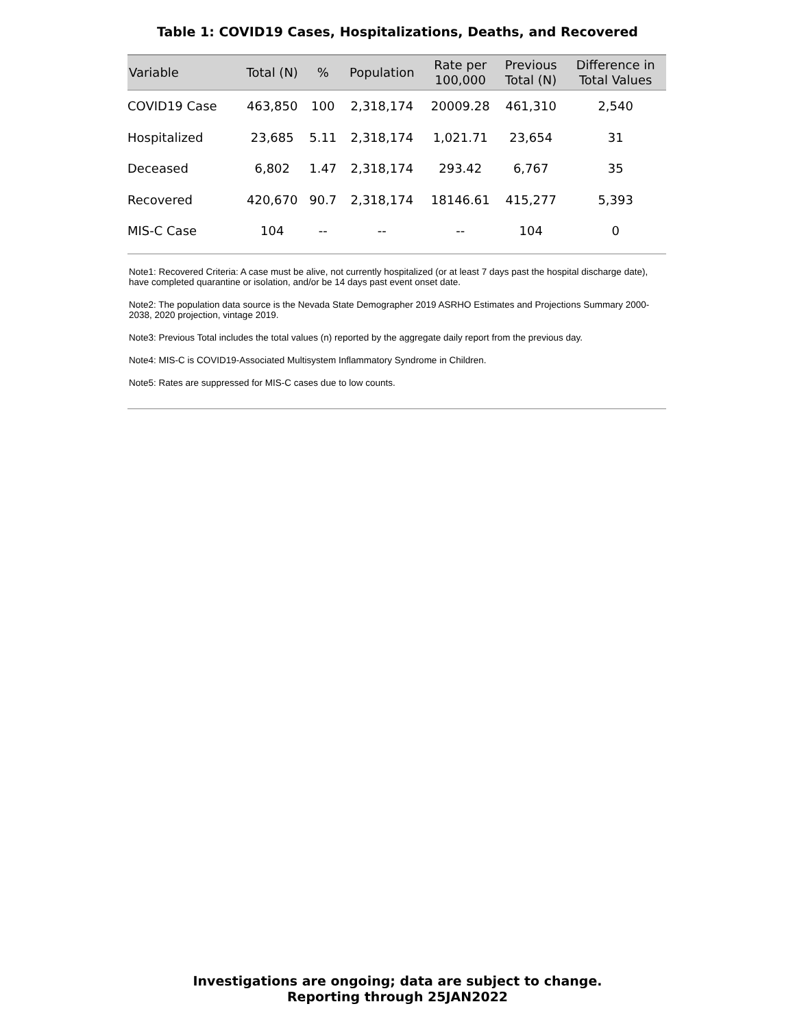Table 1: COVID19 Cases, Hospitalizations, Deaths, and Recovered
| Variable | Total (N) | % | Population | Rate per 100,000 | Previous Total (N) | Difference in Total Values |
| --- | --- | --- | --- | --- | --- | --- |
| COVID19 Case | 463,850 | 100 | 2,318,174 | 20009.28 | 461,310 | 2,540 |
| Hospitalized | 23,685 | 5.11 | 2,318,174 | 1,021.71 | 23,654 | 31 |
| Deceased | 6,802 | 1.47 | 2,318,174 | 293.42 | 6,767 | 35 |
| Recovered | 420,670 | 90.7 | 2,318,174 | 18146.61 | 415,277 | 5,393 |
| MIS-C Case | 104 | -- | -- | -- | 104 | 0 |
Note1: Recovered Criteria: A case must be alive, not currently hospitalized (or at least 7 days past the hospital discharge date), have completed quarantine or isolation, and/or be 14 days past event onset date.
Note2: The population data source is the Nevada State Demographer 2019 ASRHO Estimates and Projections Summary 2000-2038, 2020 projection, vintage 2019.
Note3: Previous Total includes the total values (n) reported by the aggregate daily report from the previous day.
Note4: MIS-C is COVID19-Associated Multisystem Inflammatory Syndrome in Children.
Note5: Rates are suppressed for MIS-C cases due to low counts.
Investigations are ongoing; data are subject to change.
Reporting through 25JAN2022